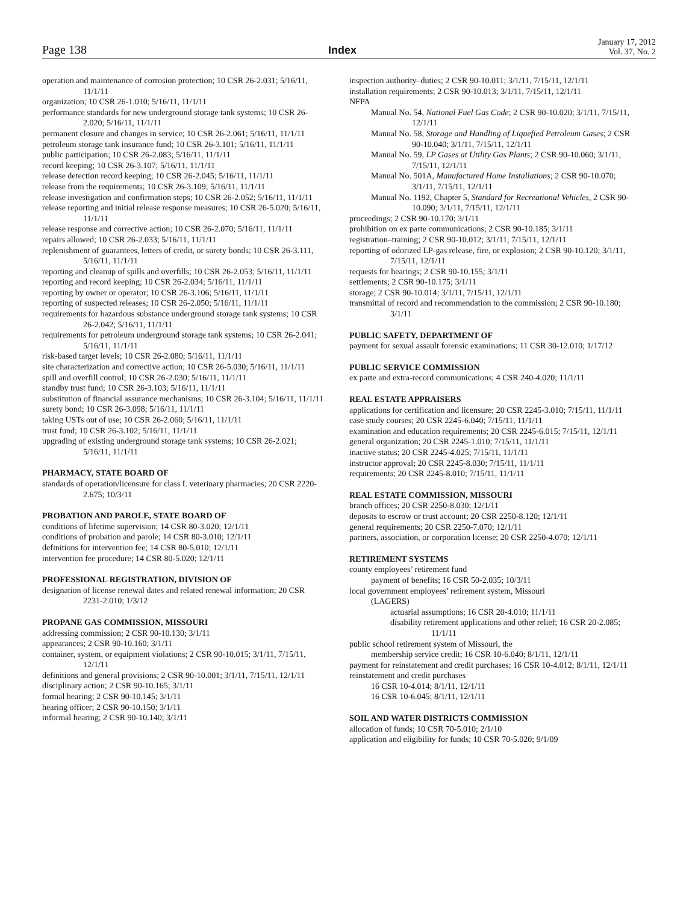Page 138
Index
January 17, 2012
Vol. 37, No. 2
operation and maintenance of corrosion protection; 10 CSR 26-2.031; 5/16/11, 11/1/11
organization; 10 CSR 26-1.010; 5/16/11, 11/1/11
performance standards for new underground storage tank systems; 10 CSR 26-2.020; 5/16/11, 11/1/11
permanent closure and changes in service; 10 CSR 26-2.061; 5/16/11, 11/1/11
petroleum storage tank insurance fund; 10 CSR 26-3.101; 5/16/11, 11/1/11
public participation; 10 CSR 26-2.083; 5/16/11, 11/1/11
record keeping; 10 CSR 26-3.107; 5/16/11, 11/1/11
release detection record keeping; 10 CSR 26-2.045; 5/16/11, 11/1/11
release from the requirements; 10 CSR 26-3.109; 5/16/11, 11/1/11
release investigation and confirmation steps; 10 CSR 26-2.052; 5/16/11, 11/1/11
release reporting and initial release response measures; 10 CSR 26-5.020; 5/16/11, 11/1/11
release response and corrective action; 10 CSR 26-2.070; 5/16/11, 11/1/11
repairs allowed; 10 CSR 26-2.033; 5/16/11, 11/1/11
replenishment of guarantees, letters of credit, or surety bonds; 10 CSR 26-3.111, 5/16/11, 11/1/11
reporting and cleanup of spills and overfills; 10 CSR 26-2.053; 5/16/11, 11/1/11
reporting and record keeping; 10 CSR 26-2.034; 5/16/11, 11/1/11
reporting by owner or operator; 10 CSR 26-3.106; 5/16/11, 11/1/11
reporting of suspected releases; 10 CSR 26-2.050; 5/16/11, 11/1/11
requirements for hazardous substance underground storage tank systems; 10 CSR 26-2.042; 5/16/11, 11/1/11
requirements for petroleum underground storage tank systems; 10 CSR 26-2.041; 5/16/11, 11/1/11
risk-based target levels; 10 CSR 26-2.080; 5/16/11, 11/1/11
site characterization and corrective action; 10 CSR 26-5.030; 5/16/11, 11/1/11
spill and overfill control; 10 CSR 26-2.030; 5/16/11, 11/1/11
standby trust fund; 10 CSR 26-3.103; 5/16/11, 11/1/11
substitution of financial assurance mechanisms; 10 CSR 26-3.104; 5/16/11, 11/1/11
surety bond; 10 CSR 26-3.098; 5/16/11, 11/1/11
taking USTs out of use; 10 CSR 26-2.060; 5/16/11, 11/1/11
trust fund; 10 CSR 26-3.102; 5/16/11, 11/1/11
upgrading of existing underground storage tank systems; 10 CSR 26-2.021; 5/16/11, 11/1/11
PHARMACY, STATE BOARD OF
standards of operation/licensure for class L veterinary pharmacies; 20 CSR 2220-2.675; 10/3/11
PROBATION AND PAROLE, STATE BOARD OF
conditions of lifetime supervision; 14 CSR 80-3.020; 12/1/11
conditions of probation and parole; 14 CSR 80-3.010; 12/1/11
definitions for intervention fee; 14 CSR 80-5.010; 12/1/11
intervention fee procedure; 14 CSR 80-5.020; 12/1/11
PROFESSIONAL REGISTRATION, DIVISION OF
designation of license renewal dates and related renewal information; 20 CSR 2231-2.010; 1/3/12
PROPANE GAS COMMISSION, MISSOURI
addressing commission; 2 CSR 90-10.130; 3/1/11
appearances; 2 CSR 90-10.160; 3/1/11
container, system, or equipment violations; 2 CSR 90-10.015; 3/1/11, 7/15/11, 12/1/11
definitions and general provisions; 2 CSR 90-10.001; 3/1/11, 7/15/11, 12/1/11
disciplinary action; 2 CSR 90-10.165; 3/1/11
formal hearing; 2 CSR 90-10.145; 3/1/11
hearing officer; 2 CSR 90-10.150; 3/1/11
informal hearing; 2 CSR 90-10.140; 3/1/11
inspection authority–duties; 2 CSR 90-10.011; 3/1/11, 7/15/11, 12/1/11
installation requirements; 2 CSR 90-10.013; 3/1/11, 7/15/11, 12/1/11
NFPA
Manual No. 54, National Fuel Gas Code; 2 CSR 90-10.020; 3/1/11, 7/15/11, 12/1/11
Manual No. 58, Storage and Handling of Liquefied Petroleum Gases; 2 CSR 90-10.040; 3/1/11, 7/15/11, 12/1/11
Manual No. 59, LP Gases at Utility Gas Plants; 2 CSR 90-10.060; 3/1/11, 7/15/11, 12/1/11
Manual No. 501A, Manufactured Home Installations; 2 CSR 90-10.070; 3/1/11, 7/15/11, 12/1/11
Manual No. 1192, Chapter 5, Standard for Recreational Vehicles, 2 CSR 90-10.090; 3/1/11, 7/15/11, 12/1/11
proceedings; 2 CSR 90-10.170; 3/1/11
prohibition on ex parte communications; 2 CSR 90-10.185; 3/1/11
registration–training; 2 CSR 90-10.012; 3/1/11, 7/15/11, 12/1/11
reporting of odorized LP-gas release, fire, or explosion; 2 CSR 90-10.120; 3/1/11, 7/15/11, 12/1/11
requests for hearings; 2 CSR 90-10.155; 3/1/11
settlements; 2 CSR 90-10.175; 3/1/11
storage; 2 CSR 90-10.014; 3/1/11, 7/15/11, 12/1/11
transmittal of record and recommendation to the commission; 2 CSR 90-10.180; 3/1/11
PUBLIC SAFETY, DEPARTMENT OF
payment for sexual assault forensic examinations; 11 CSR 30-12.010; 1/17/12
PUBLIC SERVICE COMMISSION
ex parte and extra-record communications; 4 CSR 240-4.020; 11/1/11
REAL ESTATE APPRAISERS
applications for certification and licensure; 20 CSR 2245-3.010; 7/15/11, 11/1/11
case study courses; 20 CSR 2245-6.040; 7/15/11, 11/1/11
examination and education requirements; 20 CSR 2245-6.015; 7/15/11, 12/1/11
general organization; 20 CSR 2245-1.010; 7/15/11, 11/1/11
inactive status; 20 CSR 2245-4.025; 7/15/11, 11/1/11
instructor approval; 20 CSR 2245-8.030; 7/15/11, 11/1/11
requirements; 20 CSR 2245-8.010; 7/15/11, 11/1/11
REAL ESTATE COMMISSION, MISSOURI
branch offices; 20 CSR 2250-8.030; 12/1/11
deposits to escrow or trust account; 20 CSR 2250-8.120; 12/1/11
general requirements; 20 CSR 2250-7.070; 12/1/11
partners, association, or corporation license; 20 CSR 2250-4.070; 12/1/11
RETIREMENT SYSTEMS
county employees’ retirement fund
payment of benefits; 16 CSR 50-2.035; 10/3/11
local government employees’ retirement system, Missouri
(LAGERS)
actuarial assumptions; 16 CSR 20-4.010; 11/1/11
disability retirement applications and other relief; 16 CSR 20-2.085; 11/1/11
public school retirement system of Missouri, the
membership service credit; 16 CSR 10-6.040; 8/1/11, 12/1/11
payment for reinstatement and credit purchases; 16 CSR 10-4.012; 8/1/11, 12/1/11
reinstatement and credit purchases
16 CSR 10-4.014; 8/1/11, 12/1/11
16 CSR 10-6.045; 8/1/11, 12/1/11
SOIL AND WATER DISTRICTS COMMISSION
allocation of funds; 10 CSR 70-5.010; 2/1/10
application and eligibility for funds; 10 CSR 70-5.020; 9/1/09